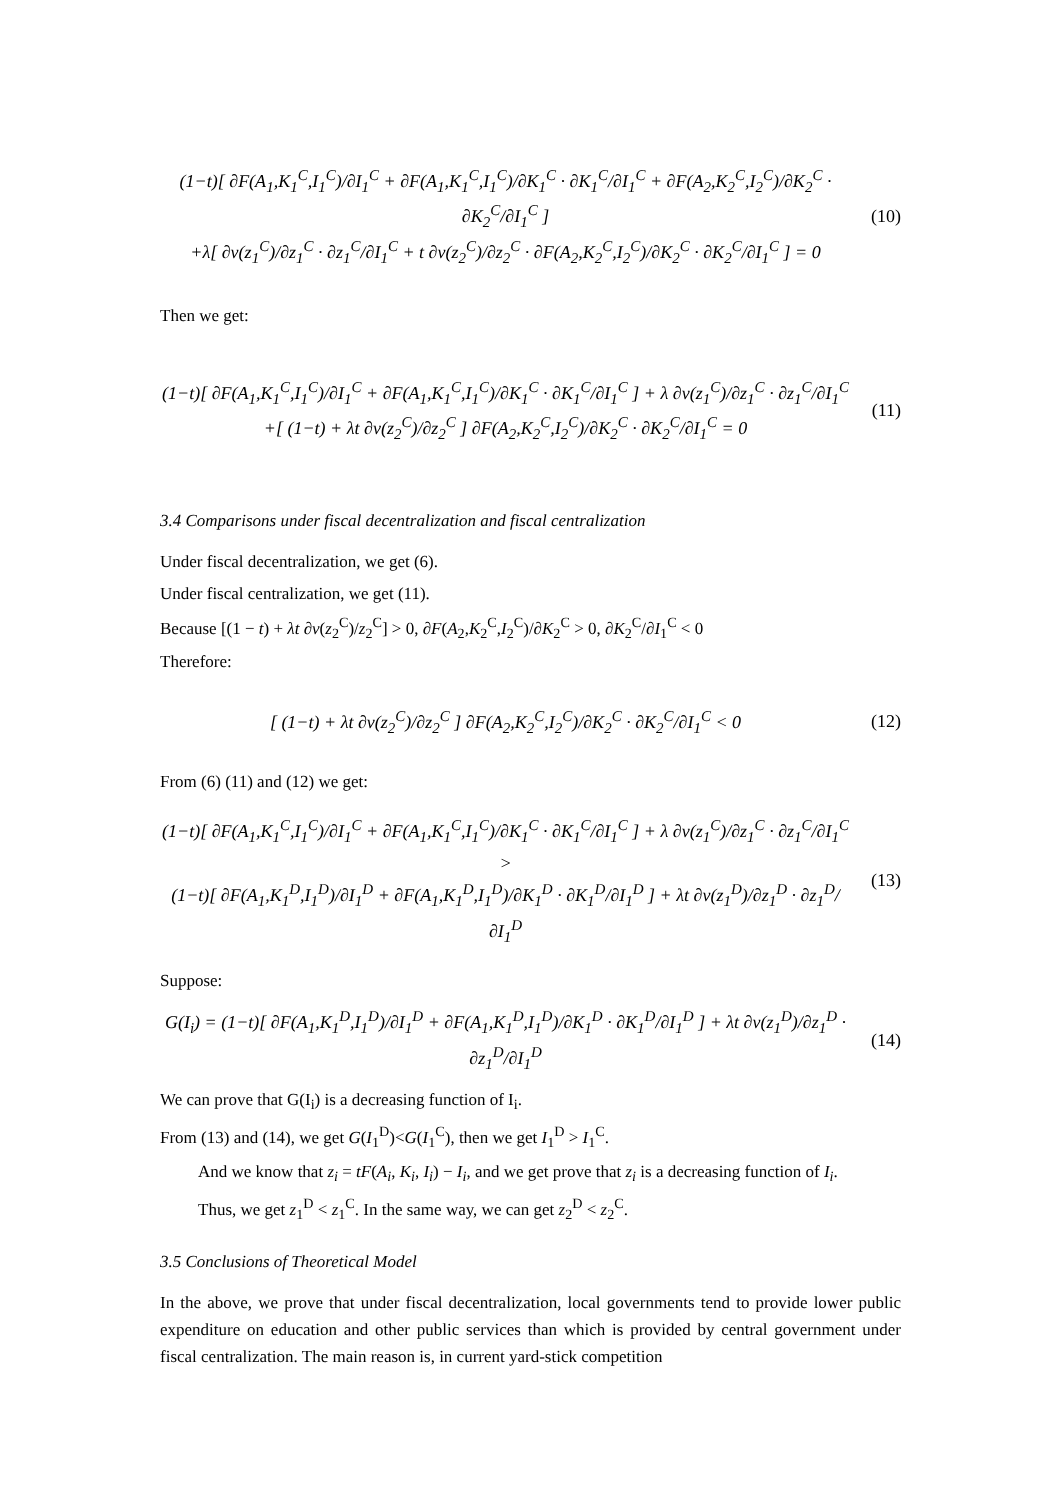(1−t)[ ∂F(A<sub>1</sub>,K<sub>1</sub><sup>C</sup>,I<sub>1</sub><sup>C</sup>)/∂I<sub>1</sub><sup>C</sup> + ∂F(A<sub>1</sub>,K<sub>1</sub><sup>C</sup>,I<sub>1</sub><sup>C</sup>)/∂K<sub>1</sub><sup>C</sup> · ∂K<sub>1</sub><sup>C</sup>/∂I<sub>1</sub><sup>C</sup> + ∂F(A<sub>2</sub>,K<sub>2</sub><sup>C</sup>,I<sub>2</sub><sup>C</sup>)/∂K<sub>2</sub><sup>C</sup> · ∂K<sub>2</sub><sup>C</sup>/∂I<sub>1</sub><sup>C</sup> ]
+λ[ ∂v(z<sub>1</sub><sup>C</sup>)/∂z<sub>1</sub><sup>C</sup> · ∂z<sub>1</sub><sup>C</sup>/∂I<sub>1</sub><sup>C</sup> + t ∂v(z<sub>2</sub><sup>C</sup>)/∂z<sub>2</sub><sup>C</sup> · ∂F(A<sub>2</sub>,K<sub>2</sub><sup>C</sup>,I<sub>2</sub><sup>C</sup>)/∂K<sub>2</sub><sup>C</sup> · ∂K<sub>2</sub><sup>C</sup>/∂I<sub>1</sub><sup>C</sup> ] = 0
(10)
Then we get:
(1−t)[ ∂F(A<sub>1</sub>,K<sub>1</sub><sup>C</sup>,I<sub>1</sub><sup>C</sup>)/∂I<sub>1</sub><sup>C</sup> + ∂F(A<sub>1</sub>,K<sub>1</sub><sup>C</sup>,I<sub>1</sub><sup>C</sup>)/∂K<sub>1</sub><sup>C</sup> · ∂K<sub>1</sub><sup>C</sup>/∂I<sub>1</sub><sup>C</sup> ] + λ ∂v(z<sub>1</sub><sup>C</sup>)/∂z<sub>1</sub><sup>C</sup> · ∂z<sub>1</sub><sup>C</sup>/∂I<sub>1</sub><sup>C</sup>
+[ (1−t) + λt ∂v(z<sub>2</sub><sup>C</sup>)/∂z<sub>2</sub><sup>C</sup> ] ∂F(A<sub>2</sub>,K<sub>2</sub><sup>C</sup>,I<sub>2</sub><sup>C</sup>)/∂K<sub>2</sub><sup>C</sup> · ∂K<sub>2</sub><sup>C</sup>/∂I<sub>1</sub><sup>C</sup> = 0
(11)
3.4 Comparisons under fiscal decentralization and fiscal centralization
Under fiscal decentralization, we get (6).
Under fiscal centralization, we get (11).
Because [(1 − t) + λt ∂v(z<sub>2</sub><sup>C</sup>)/z<sub>2</sub><sup>C</sup>] > 0, ∂F(A<sub>2</sub>,K<sub>2</sub><sup>C</sup>,I<sub>2</sub><sup>C</sup>)/∂K<sub>2</sub><sup>C</sup> > 0, ∂K<sub>2</sub><sup>C</sup>/∂I<sub>1</sub><sup>C</sup> < 0
Therefore:
[ (1−t) + λt ∂v(z<sub>2</sub><sup>C</sup>)/∂z<sub>2</sub><sup>C</sup> ] ∂F(A<sub>2</sub>,K<sub>2</sub><sup>C</sup>,I<sub>2</sub><sup>C</sup>)/∂K<sub>2</sub><sup>C</sup> · ∂K<sub>2</sub><sup>C</sup>/∂I<sub>1</sub><sup>C</sup> < 0
(12)
From (6) (11) and (12) we get:
(1−t)[ ∂F(A<sub>1</sub>,K<sub>1</sub><sup>C</sup>,I<sub>1</sub><sup>C</sup>)/∂I<sub>1</sub><sup>C</sup> + ∂F(A<sub>1</sub>,K<sub>1</sub><sup>C</sup>,I<sub>1</sub><sup>C</sup>)/∂K<sub>1</sub><sup>C</sup> · ∂K<sub>1</sub><sup>C</sup>/∂I<sub>1</sub><sup>C</sup> ] + λ ∂v(z<sub>1</sub><sup>C</sup>)/∂z<sub>1</sub><sup>C</sup> · ∂z<sub>1</sub><sup>C</sup>/∂I<sub>1</sub><sup>C</sup> >
(1−t)[ ∂F(A<sub>1</sub>,K<sub>1</sub><sup>D</sup>,I<sub>1</sub><sup>D</sup>)/∂I<sub>1</sub><sup>D</sup> + ∂F(A<sub>1</sub>,K<sub>1</sub><sup>D</sup>,I<sub>1</sub><sup>D</sup>)/∂K<sub>1</sub><sup>D</sup> · ∂K<sub>1</sub><sup>D</sup>/∂I<sub>1</sub><sup>D</sup> ] + λt ∂v(z<sub>1</sub><sup>D</sup>)/∂z<sub>1</sub><sup>D</sup> · ∂z<sub>1</sub><sup>D</sup>/∂I<sub>1</sub><sup>D</sup>
(13)
Suppose:
G(I<sub>i</sub>) = (1−t)[ ∂F(A<sub>1</sub>,K<sub>1</sub><sup>D</sup>,I<sub>1</sub><sup>D</sup>)/∂I<sub>1</sub><sup>D</sup> + ∂F(A<sub>1</sub>,K<sub>1</sub><sup>D</sup>,I<sub>1</sub><sup>D</sup>)/∂K<sub>1</sub><sup>D</sup> · ∂K<sub>1</sub><sup>D</sup>/∂I<sub>1</sub><sup>D</sup> ] + λt ∂v(z<sub>1</sub><sup>D</sup>)/∂z<sub>1</sub><sup>D</sup> · ∂z<sub>1</sub><sup>D</sup>/∂I<sub>1</sub><sup>D</sup>
(14)
We can prove that G(I<sub>i</sub>) is a decreasing function of I<sub>i</sub>.
From (13) and (14), we get G(I<sub>1</sub><sup>D</sup>)<G(I<sub>1</sub><sup>C</sup>), then we get I<sub>1</sub><sup>D</sup> > I<sub>1</sub><sup>C</sup>.
And we know that z<sub>i</sub> = tF(A<sub>i</sub>, K<sub>i</sub>, I<sub>i</sub>) − I<sub>i</sub>, and we get prove that z<sub>i</sub> is a decreasing function of I<sub>i</sub>.
Thus, we get z<sub>1</sub><sup>D</sup> < z<sub>1</sub><sup>C</sup>. In the same way, we can get z<sub>2</sub><sup>D</sup> < z<sub>2</sub><sup>C</sup>.
3.5 Conclusions of Theoretical Model
In the above, we prove that under fiscal decentralization, local governments tend to provide lower public expenditure on education and other public services than which is provided by central government under fiscal centralization. The main reason is, in current yard-stick competition